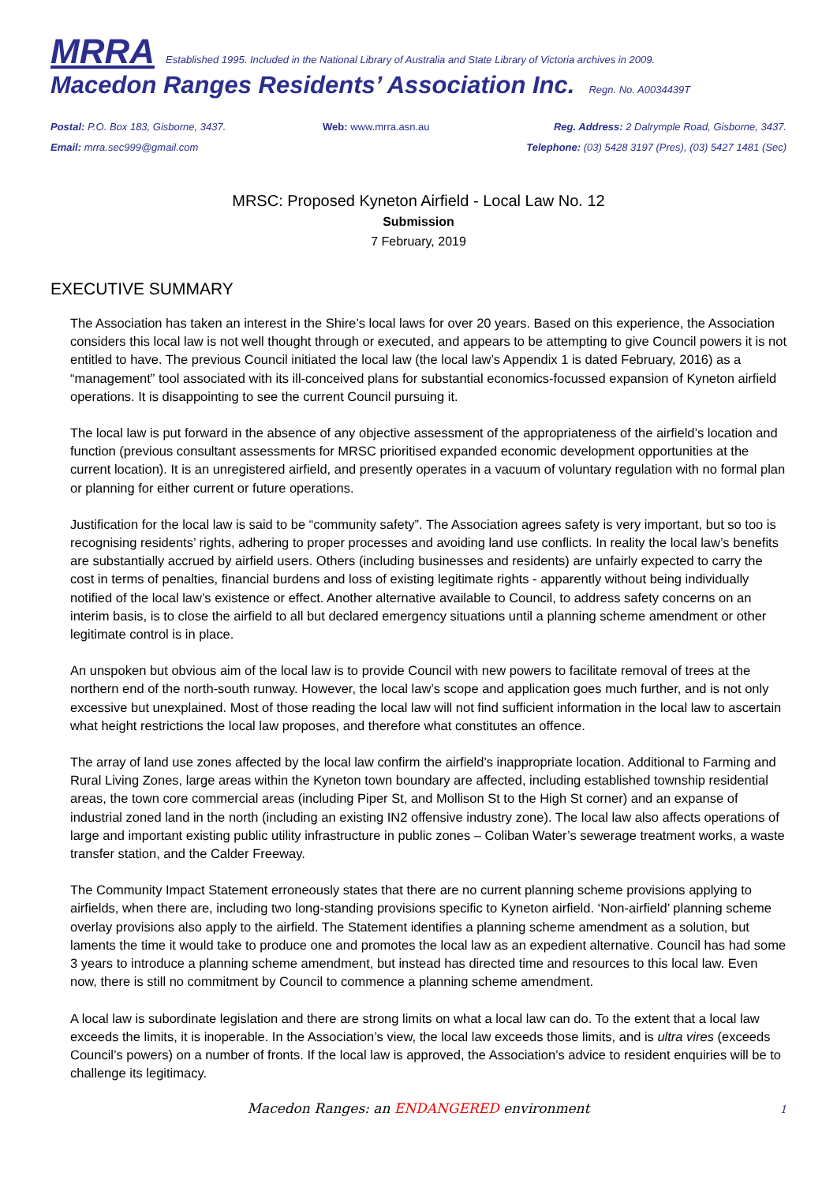MRRA Established 1995. Included in the National Library of Australia and State Library of Victoria archives in 2009.
Macedon Ranges Residents’ Association Inc. Regn. No. A0034439T
Postal: P.O. Box 183, Gisborne, 3437.
Email: mrra.sec999@gmail.com
Web: www.mrra.asn.au Reg. Address: 2 Dalrymple Road, Gisborne, 3437.
Telephone: (03) 5428 3197 (Pres), (03) 5427 1481 (Sec)
MRSC: Proposed Kyneton Airfield - Local Law No. 12
Submission
7 February, 2019
EXECUTIVE SUMMARY
The Association has taken an interest in the Shire’s local laws for over 20 years. Based on this experience, the Association considers this local law is not well thought through or executed, and appears to be attempting to give Council powers it is not entitled to have. The previous Council initiated the local law (the local law’s Appendix 1 is dated February, 2016) as a “management” tool associated with its ill-conceived plans for substantial economics-focussed expansion of Kyneton airfield operations. It is disappointing to see the current Council pursuing it.
The local law is put forward in the absence of any objective assessment of the appropriateness of the airfield’s location and function (previous consultant assessments for MRSC prioritised expanded economic development opportunities at the current location). It is an unregistered airfield, and presently operates in a vacuum of voluntary regulation with no formal plan or planning for either current or future operations.
Justification for the local law is said to be “community safety”. The Association agrees safety is very important, but so too is recognising residents’ rights, adhering to proper processes and avoiding land use conflicts. In reality the local law’s benefits are substantially accrued by airfield users. Others (including businesses and residents) are unfairly expected to carry the cost in terms of penalties, financial burdens and loss of existing legitimate rights - apparently without being individually notified of the local law’s existence or effect. Another alternative available to Council, to address safety concerns on an interim basis, is to close the airfield to all but declared emergency situations until a planning scheme amendment or other legitimate control is in place.
An unspoken but obvious aim of the local law is to provide Council with new powers to facilitate removal of trees at the northern end of the north-south runway. However, the local law’s scope and application goes much further, and is not only excessive but unexplained. Most of those reading the local law will not find sufficient information in the local law to ascertain what height restrictions the local law proposes, and therefore what constitutes an offence.
The array of land use zones affected by the local law confirm the airfield’s inappropriate location. Additional to Farming and Rural Living Zones, large areas within the Kyneton town boundary are affected, including established township residential areas, the town core commercial areas (including Piper St, and Mollison St to the High St corner) and an expanse of industrial zoned land in the north (including an existing IN2 offensive industry zone). The local law also affects operations of large and important existing public utility infrastructure in public zones – Coliban Water’s sewerage treatment works, a waste transfer station, and the Calder Freeway.
The Community Impact Statement erroneously states that there are no current planning scheme provisions applying to airfields, when there are, including two long-standing provisions specific to Kyneton airfield. ‘Non-airfield’ planning scheme overlay provisions also apply to the airfield. The Statement identifies a planning scheme amendment as a solution, but laments the time it would take to produce one and promotes the local law as an expedient alternative. Council has had some 3 years to introduce a planning scheme amendment, but instead has directed time and resources to this local law. Even now, there is still no commitment by Council to commence a planning scheme amendment.
A local law is subordinate legislation and there are strong limits on what a local law can do. To the extent that a local law exceeds the limits, it is inoperable. In the Association’s view, the local law exceeds those limits, and is ultra vires (exceeds Council’s powers) on a number of fronts. If the local law is approved, the Association’s advice to resident enquiries will be to challenge its legitimacy.
Macedon Ranges: an ENDANGERED environment 1